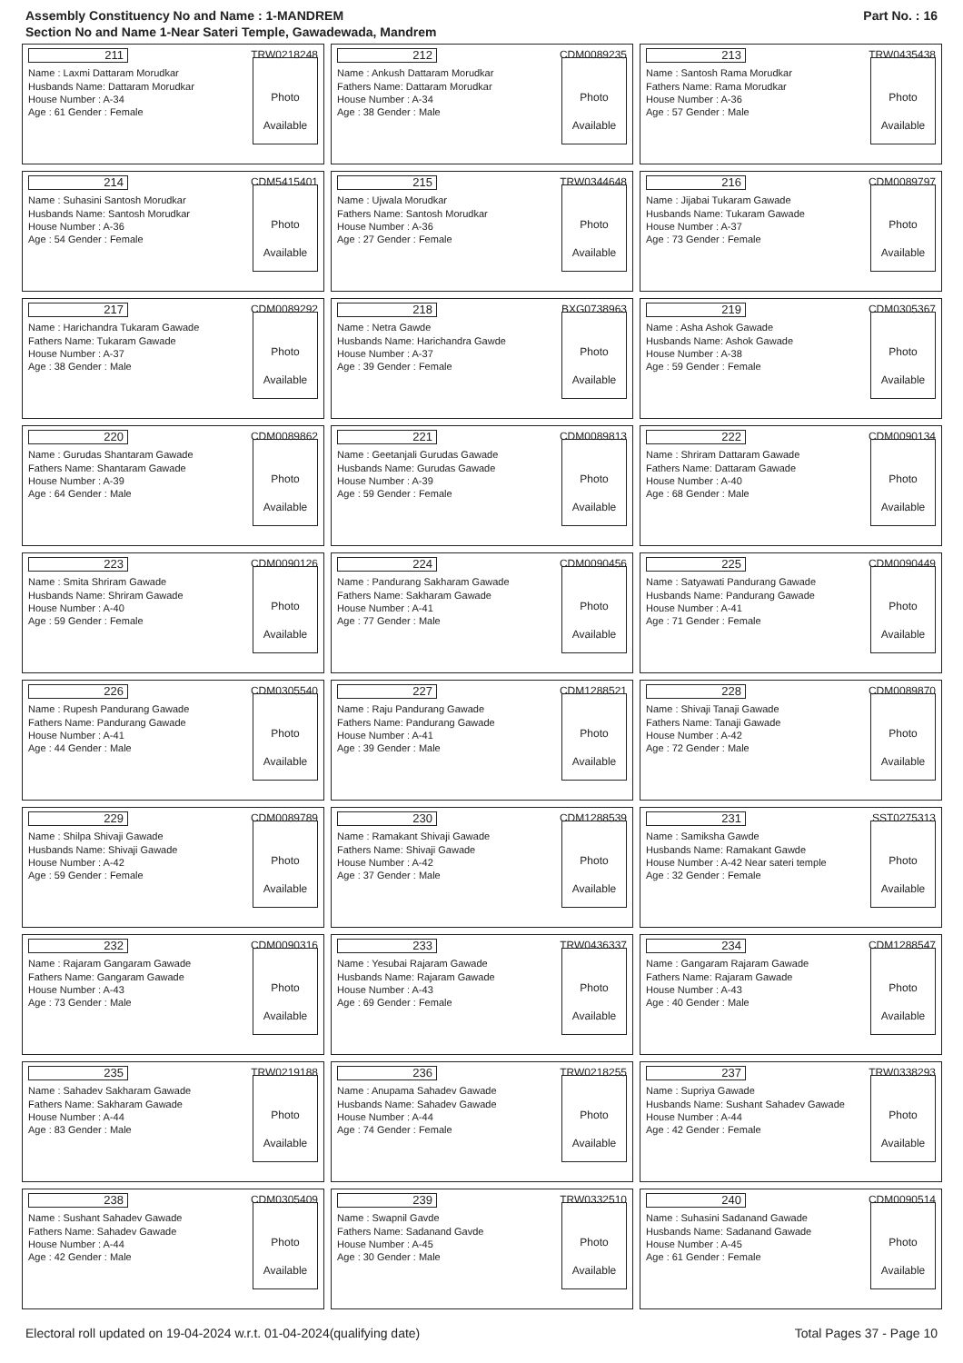Assembly Constituency No and Name : 1-MANDREM
Section No and Name 1-Near Sateri Temple, Gawadewada, Mandrem
Part No. : 16
211 TRW0218248
Name : Laxmi Dattaram Morudkar
Husbands Name: Dattaram Morudkar
House Number : A-34
Age : 61 Gender : Female
Photo
Available
212 CDM0089235
Name : Ankush Dattaram Morudkar
Fathers Name: Dattaram Morudkar
House Number : A-34
Age : 38 Gender : Male
Photo
Available
213 TRW0435438
Name : Santosh Rama Morudkar
Fathers Name: Rama Morudkar
House Number : A-36
Age : 57 Gender : Male
Photo
Available
214 CDM5415401
Name : Suhasini Santosh Morudkar
Husbands Name: Santosh Morudkar
House Number : A-36
Age : 54 Gender : Female
Photo
Available
215 TRW0344648
Name : Ujwala Morudkar
Fathers Name: Santosh Morudkar
House Number : A-36
Age : 27 Gender : Female
Photo
Available
216 CDM0089797
Name : Jijabai Tukaram Gawade
Husbands Name: Tukaram Gawade
House Number : A-37
Age : 73 Gender : Female
Photo
Available
217 CDM0089292
Name : Harichandra Tukaram Gawade
Fathers Name: Tukaram Gawade
House Number : A-37
Age : 38 Gender : Male
Photo
Available
218 BXG0738963
Name : Netra Gawde
Husbands Name: Harichandra Gawde
House Number : A-37
Age : 39 Gender : Female
Photo
Available
219 CDM0305367
Name : Asha Ashok Gawade
Husbands Name: Ashok Gawade
House Number : A-38
Age : 59 Gender : Female
Photo
Available
220 CDM0089862
Name : Gurudas Shantaram Gawade
Fathers Name: Shantaram Gawade
House Number : A-39
Age : 64 Gender : Male
Photo
Available
221 CDM0089813
Name : Geetanjali Gurudas Gawade
Husbands Name: Gurudas Gawade
House Number : A-39
Age : 59 Gender : Female
Photo
Available
222 CDM0090134
Name : Shriram Dattaram Gawade
Fathers Name: Dattaram Gawade
House Number : A-40
Age : 68 Gender : Male
Photo
Available
223 CDM0090126
Name : Smita Shriram Gawade
Husbands Name: Shriram Gawade
House Number : A-40
Age : 59 Gender : Female
Photo
Available
224 CDM0090456
Name : Pandurang Sakharam Gawade
Fathers Name: Sakharam Gawade
House Number : A-41
Age : 77 Gender : Male
Photo
Available
225 CDM0090449
Name : Satyawati Pandurang Gawade
Husbands Name: Pandurang Gawade
House Number : A-41
Age : 71 Gender : Female
Photo
Available
226 CDM0305540
Name : Rupesh Pandurang Gawade
Fathers Name: Pandurang Gawade
House Number : A-41
Age : 44 Gender : Male
Photo
Available
227 CDM1288521
Name : Raju Pandurang Gawade
Fathers Name: Pandurang Gawade
House Number : A-41
Age : 39 Gender : Male
Photo
Available
228 CDM0089870
Name : Shivaji Tanaji Gawade
Fathers Name: Tanaji Gawade
House Number : A-42
Age : 72 Gender : Male
Photo
Available
229 CDM0089789
Name : Shilpa Shivaji Gawade
Husbands Name: Shivaji Gawade
House Number : A-42
Age : 59 Gender : Female
Photo
Available
230 CDM1288539
Name : Ramakant Shivaji Gawade
Fathers Name: Shivaji Gawade
House Number : A-42
Age : 37 Gender : Male
Photo
Available
231 SST0275313
Name : Samiksha Gawde
Husbands Name: Ramakant Gawde
House Number : A-42 Near sateri temple
Age : 32 Gender : Female
Photo
Available
232 CDM0090316
Name : Rajaram Gangaram Gawade
Fathers Name: Gangaram Gawade
House Number : A-43
Age : 73 Gender : Male
Photo
Available
233 TRW0436337
Name : Yesubai Rajaram Gawade
Husbands Name: Rajaram Gawade
House Number : A-43
Age : 69 Gender : Female
Photo
Available
234 CDM1288547
Name : Gangaram Rajaram Gawade
Fathers Name: Rajaram Gawade
House Number : A-43
Age : 40 Gender : Male
Photo
Available
235 TRW0219188
Name : Sahadev Sakharam Gawade
Fathers Name: Sakharam Gawade
House Number : A-44
Age : 83 Gender : Male
Photo
Available
236 TRW0218255
Name : Anupama Sahadev Gawade
Husbands Name: Sahadev Gawade
House Number : A-44
Age : 74 Gender : Female
Photo
Available
237 TRW0338293
Name : Supriya Gawade
Husbands Name: Sushant Sahadev Gawade
House Number : A-44
Age : 42 Gender : Female
Photo
Available
238 CDM0305409
Name : Sushant Sahadev Gawade
Fathers Name: Sahadev Gawade
House Number : A-44
Age : 42 Gender : Male
Photo
Available
239 TRW0332510
Name : Swapnil Gavde
Fathers Name: Sadanand Gavde
House Number : A-45
Age : 30 Gender : Male
Photo
Available
240 CDM0090514
Name : Suhasini Sadanand Gawade
Husbands Name: Sadanand Gawade
House Number : A-45
Age : 61 Gender : Female
Photo
Available
Electoral roll updated on 19-04-2024 w.r.t. 01-04-2024(qualifying date) Total Pages 37 - Page 10